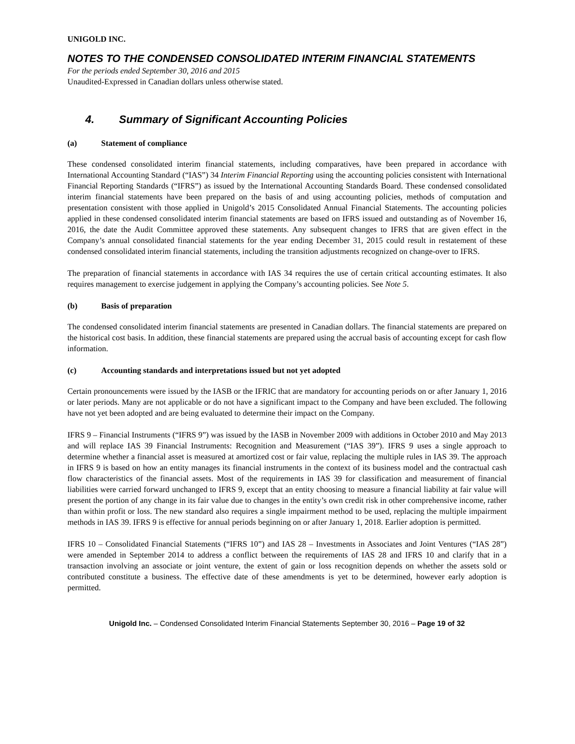UNIGOLD INC.
NOTES TO THE CONDENSED CONSOLIDATED INTERIM FINANCIAL STATEMENTS
For the periods ended September 30, 2016 and 2015
Unaudited-Expressed in Canadian dollars unless otherwise stated.
4. Summary of Significant Accounting Policies
(a) Statement of compliance
These condensed consolidated interim financial statements, including comparatives, have been prepared in accordance with International Accounting Standard (“IAS”) 34 Interim Financial Reporting using the accounting policies consistent with International Financial Reporting Standards (“IFRS”) as issued by the International Accounting Standards Board. These condensed consolidated interim financial statements have been prepared on the basis of and using accounting policies, methods of computation and presentation consistent with those applied in Unigold’s 2015 Consolidated Annual Financial Statements. The accounting policies applied in these condensed consolidated interim financial statements are based on IFRS issued and outstanding as of November 16, 2016, the date the Audit Committee approved these statements. Any subsequent changes to IFRS that are given effect in the Company’s annual consolidated financial statements for the year ending December 31, 2015 could result in restatement of these condensed consolidated interim financial statements, including the transition adjustments recognized on change-over to IFRS.
The preparation of financial statements in accordance with IAS 34 requires the use of certain critical accounting estimates. It also requires management to exercise judgement in applying the Company’s accounting policies. See Note 5.
(b) Basis of preparation
The condensed consolidated interim financial statements are presented in Canadian dollars. The financial statements are prepared on the historical cost basis. In addition, these financial statements are prepared using the accrual basis of accounting except for cash flow information.
(c) Accounting standards and interpretations issued but not yet adopted
Certain pronouncements were issued by the IASB or the IFRIC that are mandatory for accounting periods on or after January 1, 2016 or later periods. Many are not applicable or do not have a significant impact to the Company and have been excluded. The following have not yet been adopted and are being evaluated to determine their impact on the Company.
IFRS 9 – Financial Instruments (“IFRS 9”) was issued by the IASB in November 2009 with additions in October 2010 and May 2013 and will replace IAS 39 Financial Instruments: Recognition and Measurement (“IAS 39”). IFRS 9 uses a single approach to determine whether a financial asset is measured at amortized cost or fair value, replacing the multiple rules in IAS 39. The approach in IFRS 9 is based on how an entity manages its financial instruments in the context of its business model and the contractual cash flow characteristics of the financial assets. Most of the requirements in IAS 39 for classification and measurement of financial liabilities were carried forward unchanged to IFRS 9, except that an entity choosing to measure a financial liability at fair value will present the portion of any change in its fair value due to changes in the entity’s own credit risk in other comprehensive income, rather than within profit or loss. The new standard also requires a single impairment method to be used, replacing the multiple impairment methods in IAS 39. IFRS 9 is effective for annual periods beginning on or after January 1, 2018. Earlier adoption is permitted.
IFRS 10 – Consolidated Financial Statements (“IFRS 10”) and IAS 28 – Investments in Associates and Joint Ventures (“IAS 28”) were amended in September 2014 to address a conflict between the requirements of IAS 28 and IFRS 10 and clarify that in a transaction involving an associate or joint venture, the extent of gain or loss recognition depends on whether the assets sold or contributed constitute a business. The effective date of these amendments is yet to be determined, however early adoption is permitted.
Unigold Inc. – Condensed Consolidated Interim Financial Statements September 30, 2016 – Page 19 of 32